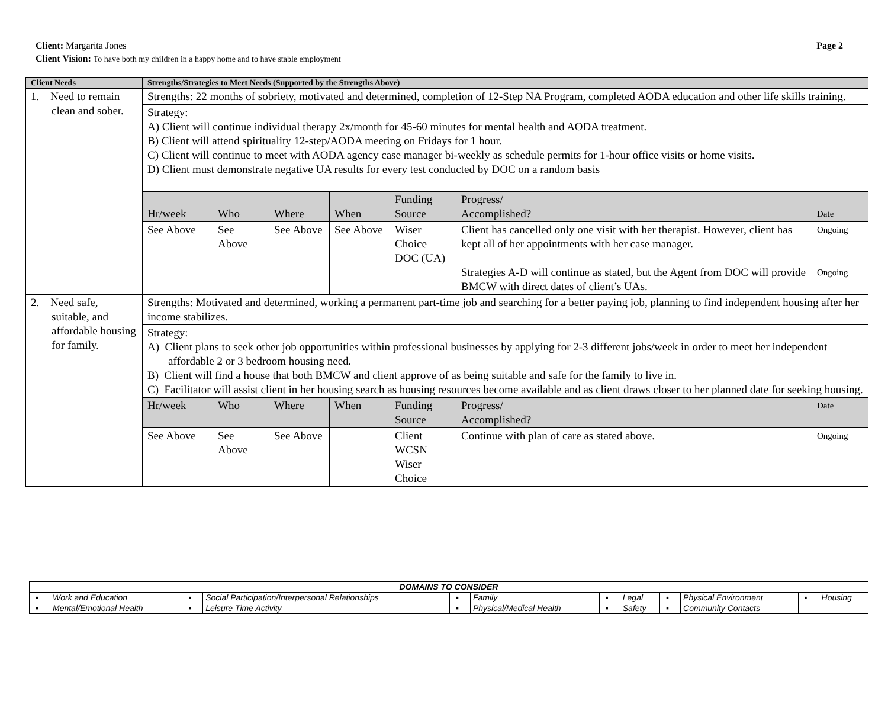Page 2
Client: Margarita Jones
Client Vision: To have both my children in a happy home and to have stable employment
| Client Needs | Strengths/Strategies to Meet Needs (Supported by the Strengths Above) | | | | | | |
| --- | --- | --- | --- | --- | --- | --- | --- |
| 1. Need to remain clean and sober. | Strengths: 22 months of sobriety, motivated and determined, completion of 12-Step NA Program, completed AODA education and other life skills training. | | | | | | |
| | Strategy: A) Client will continue individual therapy 2x/month for 45-60 minutes for mental health and AODA treatment. B) Client will attend spirituality 12-step/AODA meeting on Fridays for 1 hour. C) Client will continue to meet with AODA agency case manager bi-weekly as schedule permits for 1-hour office visits or home visits. D) Client must demonstrate negative UA results for every test conducted by DOC on a random basis | | | | | | |
| | Hr/week | Who | Where | When | Funding Source | Progress/ Accomplished? | Date |
| | See Above | See Above | See Above | See Above | Wiser Choice DOC (UA) | Client has cancelled only one visit with her therapist. However, client has kept all of her appointments with her case manager. Strategies A-D will continue as stated, but the Agent from DOC will provide BMCW with direct dates of client’s UAs. | Ongoing Ongoing |
| 2. Need safe, suitable, and affordable housing for family. | Strengths: Motivated and determined, working a permanent part-time job and searching for a better paying job, planning to find independent housing after her income stabilizes. | | | | | | |
| | Strategy: A) Client plans to seek other job opportunities within professional businesses by applying for 2-3 different jobs/week in order to meet her independent affordable 2 or 3 bedroom housing need. B) Client will find a house that both BMCW and client approve of as being suitable and safe for the family to live in. C) Facilitator will assist client in her housing search as housing resources become available and as client draws closer to her planned date for seeking housing. | | | | | | |
| | Hr/week | Who | Where | When | Funding Source | Progress/ Accomplished? | Date |
| | See Above | See Above | See Above | | Client WCSN Wiser Choice | Continue with plan of care as stated above. | Ongoing |
| DOMAINS TO CONSIDER | | | | | | | | | | | |
| ▪ | Work and Education | ▪ | Social Participation/Interpersonal Relationships | ▪ | Family | ▪ | Legal | ▪ | Physical Environment | ▪ | Housing |
| ▪ | Mental/Emotional Health | ▪ | Leisure Time Activity | ▪ | Physical/Medical Health | ▪ | Safety | ▪ | Community Contacts | | |